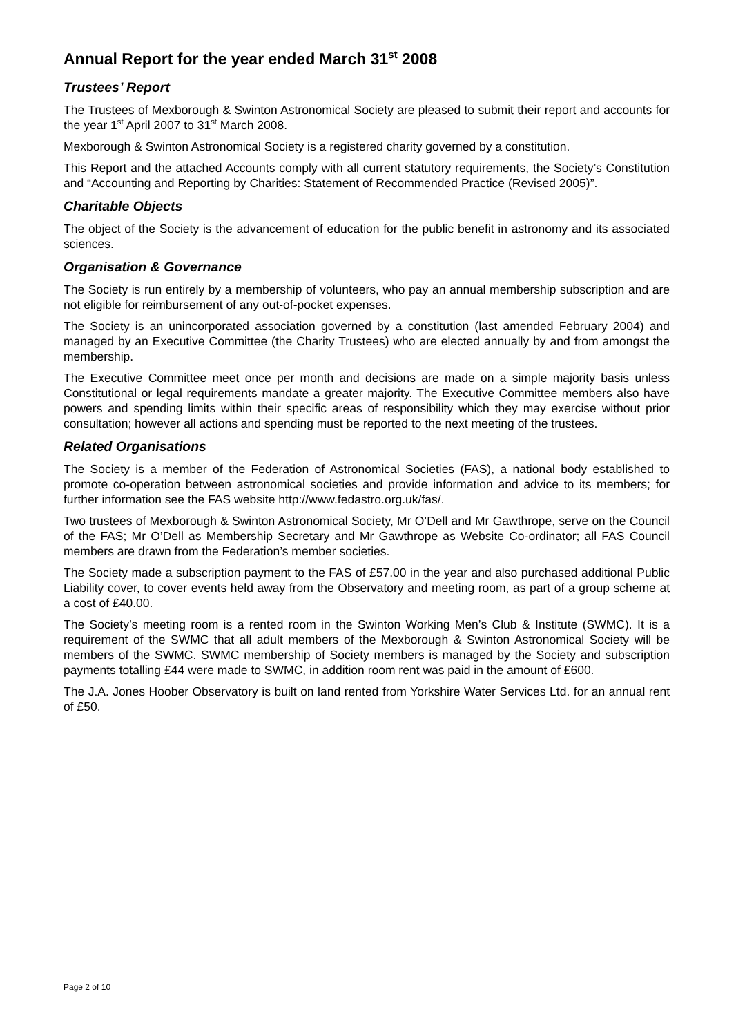Annual Report for the year ended March 31<sup>st</sup> 2008
Trustees’ Report
The Trustees of Mexborough & Swinton Astronomical Society are pleased to submit their report and accounts for the year 1<sup>st</sup> April 2007 to 31<sup>st</sup> March 2008.
Mexborough & Swinton Astronomical Society is a registered charity governed by a constitution.
This Report and the attached Accounts comply with all current statutory requirements, the Society’s Constitution and “Accounting and Reporting by Charities: Statement of Recommended Practice (Revised 2005)”.
Charitable Objects
The object of the Society is the advancement of education for the public benefit in astronomy and its associated sciences.
Organisation & Governance
The Society is run entirely by a membership of volunteers, who pay an annual membership subscription and are not eligible for reimbursement of any out-of-pocket expenses.
The Society is an unincorporated association governed by a constitution (last amended February 2004) and managed by an Executive Committee (the Charity Trustees) who are elected annually by and from amongst the membership.
The Executive Committee meet once per month and decisions are made on a simple majority basis unless Constitutional or legal requirements mandate a greater majority. The Executive Committee members also have powers and spending limits within their specific areas of responsibility which they may exercise without prior consultation; however all actions and spending must be reported to the next meeting of the trustees.
Related Organisations
The Society is a member of the Federation of Astronomical Societies (FAS), a national body established to promote co-operation between astronomical societies and provide information and advice to its members; for further information see the FAS website http://www.fedastro.org.uk/fas/.
Two trustees of Mexborough & Swinton Astronomical Society, Mr O’Dell and Mr Gawthrope, serve on the Council of the FAS; Mr O’Dell as Membership Secretary and Mr Gawthrope as Website Co-ordinator; all FAS Council members are drawn from the Federation’s member societies.
The Society made a subscription payment to the FAS of £57.00 in the year and also purchased additional Public Liability cover, to cover events held away from the Observatory and meeting room, as part of a group scheme at a cost of £40.00.
The Society’s meeting room is a rented room in the Swinton Working Men’s Club & Institute (SWMC). It is a requirement of the SWMC that all adult members of the Mexborough & Swinton Astronomical Society will be members of the SWMC. SWMC membership of Society members is managed by the Society and subscription payments totalling £44 were made to SWMC, in addition room rent was paid in the amount of £600.
The J.A. Jones Hoober Observatory is built on land rented from Yorkshire Water Services Ltd. for an annual rent of £50.
Page 2 of 10